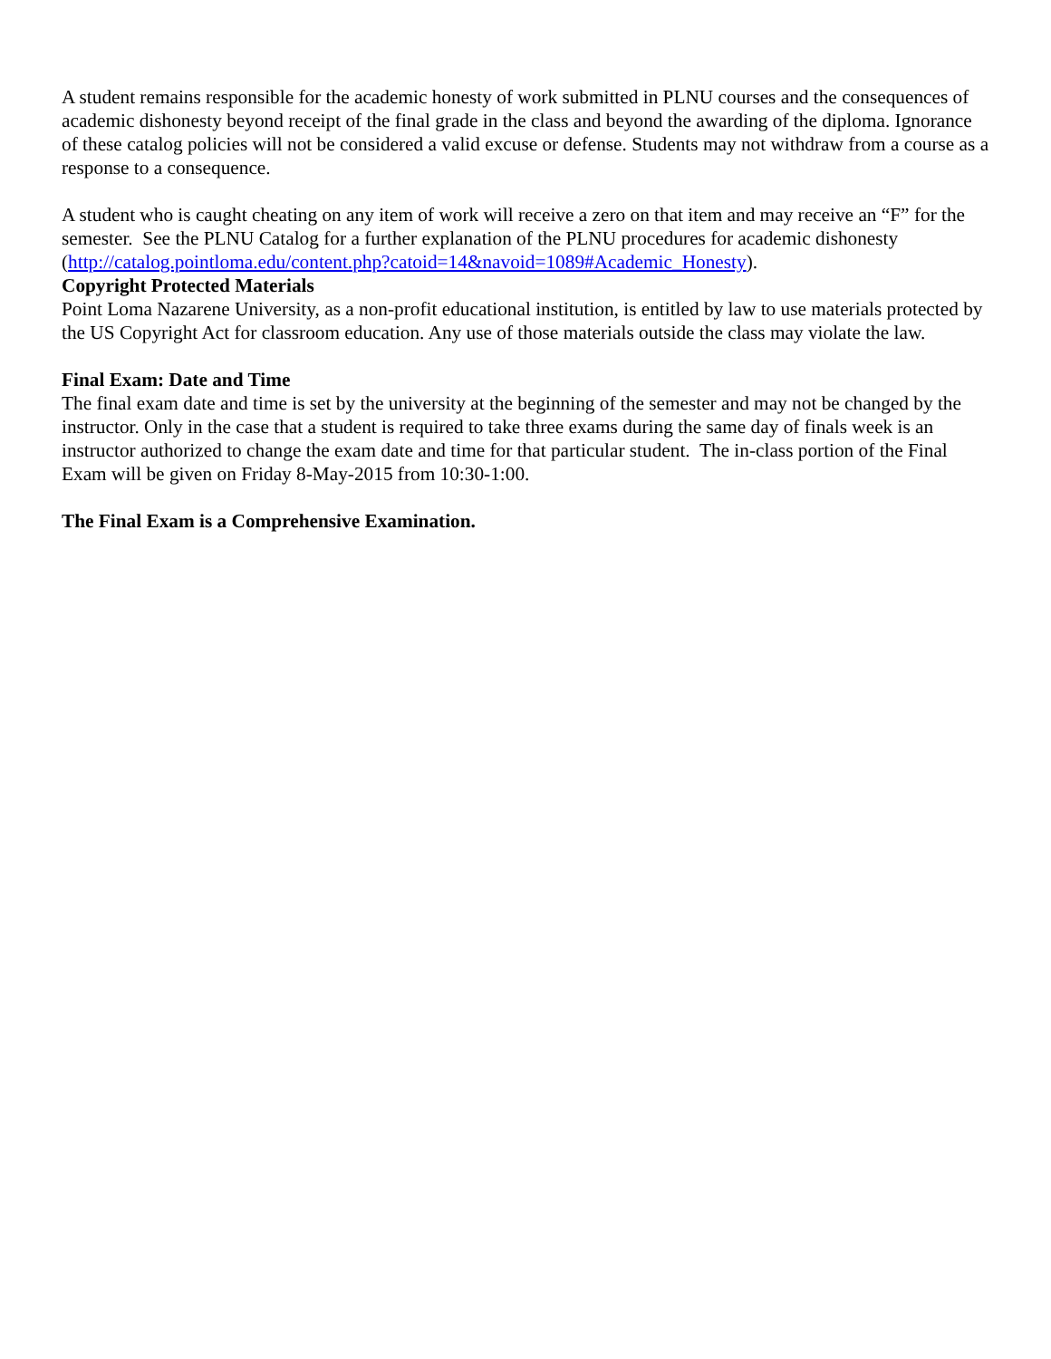A student remains responsible for the academic honesty of work submitted in PLNU courses and the consequences of academic dishonesty beyond receipt of the final grade in the class and beyond the awarding of the diploma. Ignorance of these catalog policies will not be considered a valid excuse or defense. Students may not withdraw from a course as a response to a consequence.
A student who is caught cheating on any item of work will receive a zero on that item and may receive an “F” for the semester. See the PLNU Catalog for a further explanation of the PLNU procedures for academic dishonesty (http://catalog.pointloma.edu/content.php?catoid=14&navoid=1089#Academic_Honesty).
Copyright Protected Materials
Point Loma Nazarene University, as a non-profit educational institution, is entitled by law to use materials protected by the US Copyright Act for classroom education. Any use of those materials outside the class may violate the law.
Final Exam: Date and Time
The final exam date and time is set by the university at the beginning of the semester and may not be changed by the instructor. Only in the case that a student is required to take three exams during the same day of finals week is an instructor authorized to change the exam date and time for that particular student. The in-class portion of the Final Exam will be given on Friday 8-May-2015 from 10:30-1:00.
The Final Exam is a Comprehensive Examination.